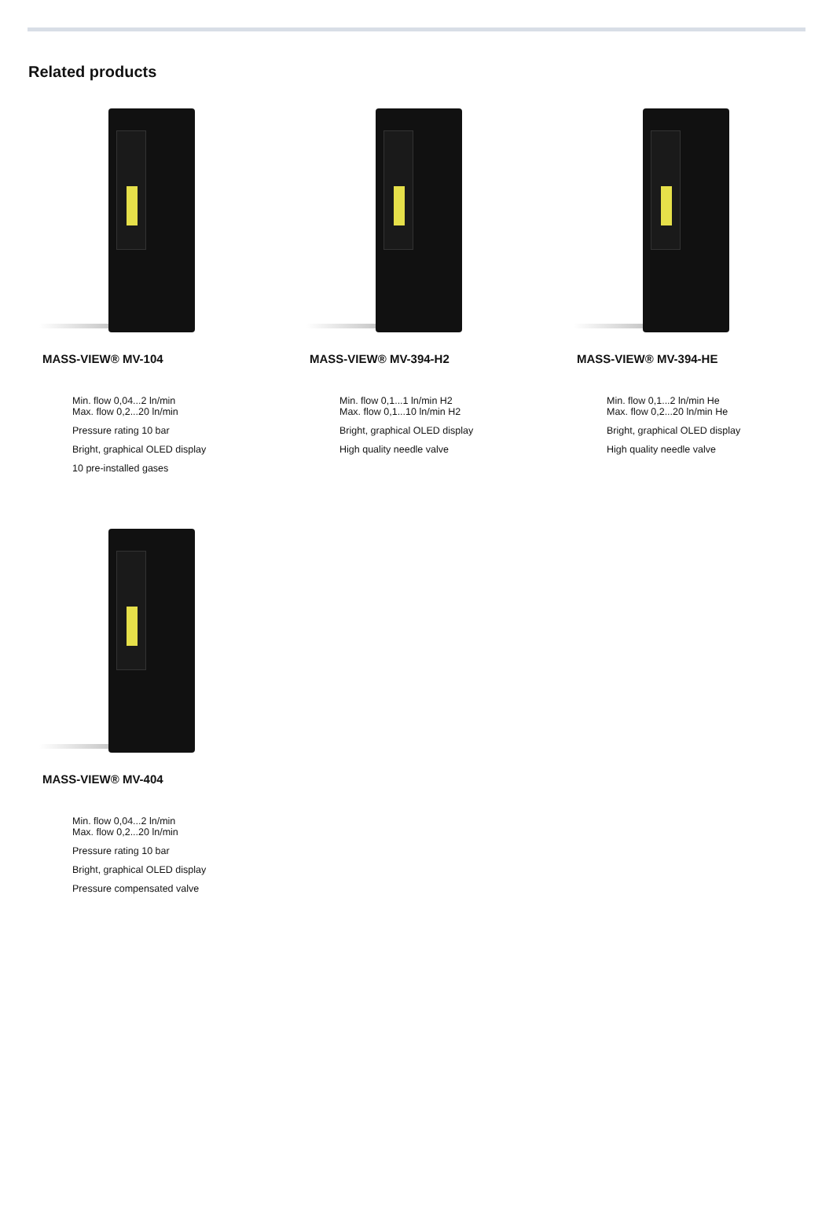Related products
MASS-VIEW® MV-104
Min. flow 0,04...2 ln/min
Max. flow 0,2...20 ln/min
Pressure rating 10 bar
Bright, graphical OLED display
10 pre-installed gases
MASS-VIEW® MV-394-H2
Min. flow 0,1...1 ln/min H2
Max. flow 0,1...10 ln/min H2
Bright, graphical OLED display
High quality needle valve
MASS-VIEW® MV-394-HE
Min. flow 0,1...2 ln/min He
Max. flow 0,2...20 ln/min He
Bright, graphical OLED display
High quality needle valve
MASS-VIEW® MV-404
Min. flow 0,04...2 ln/min
Max. flow 0,2...20 ln/min
Pressure rating 10 bar
Bright, graphical OLED display
Pressure compensated valve